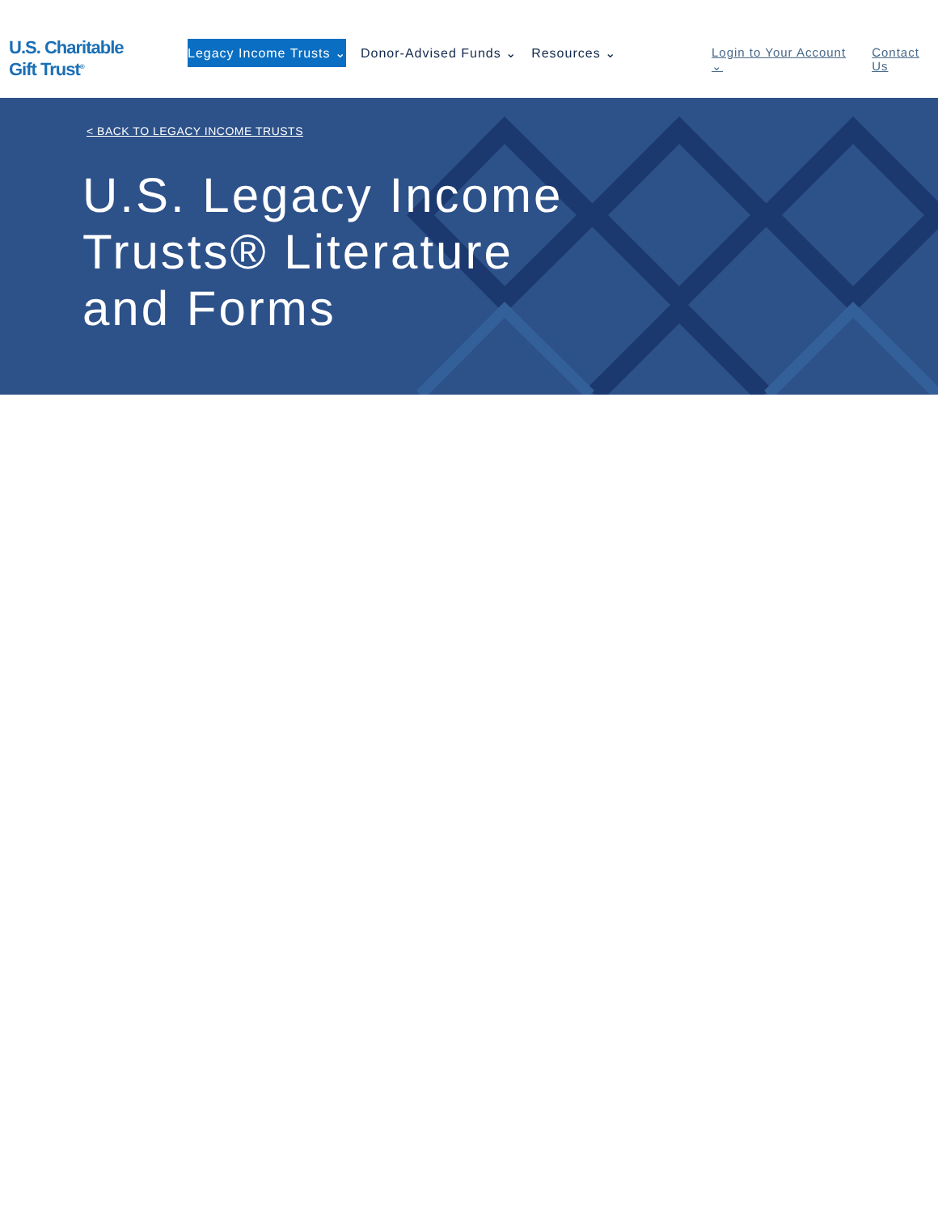U.S. Charitable
Gift Trust<sup>®</sup>
Legacy Income Trusts ⌄ Donor-Advised Funds ⌄ Resources ⌄
Login to Your Account ⌄ Contact Us
< BACK TO LEGACY INCOME TRUSTS
U.S. Legacy Income Trusts® Literature and Forms